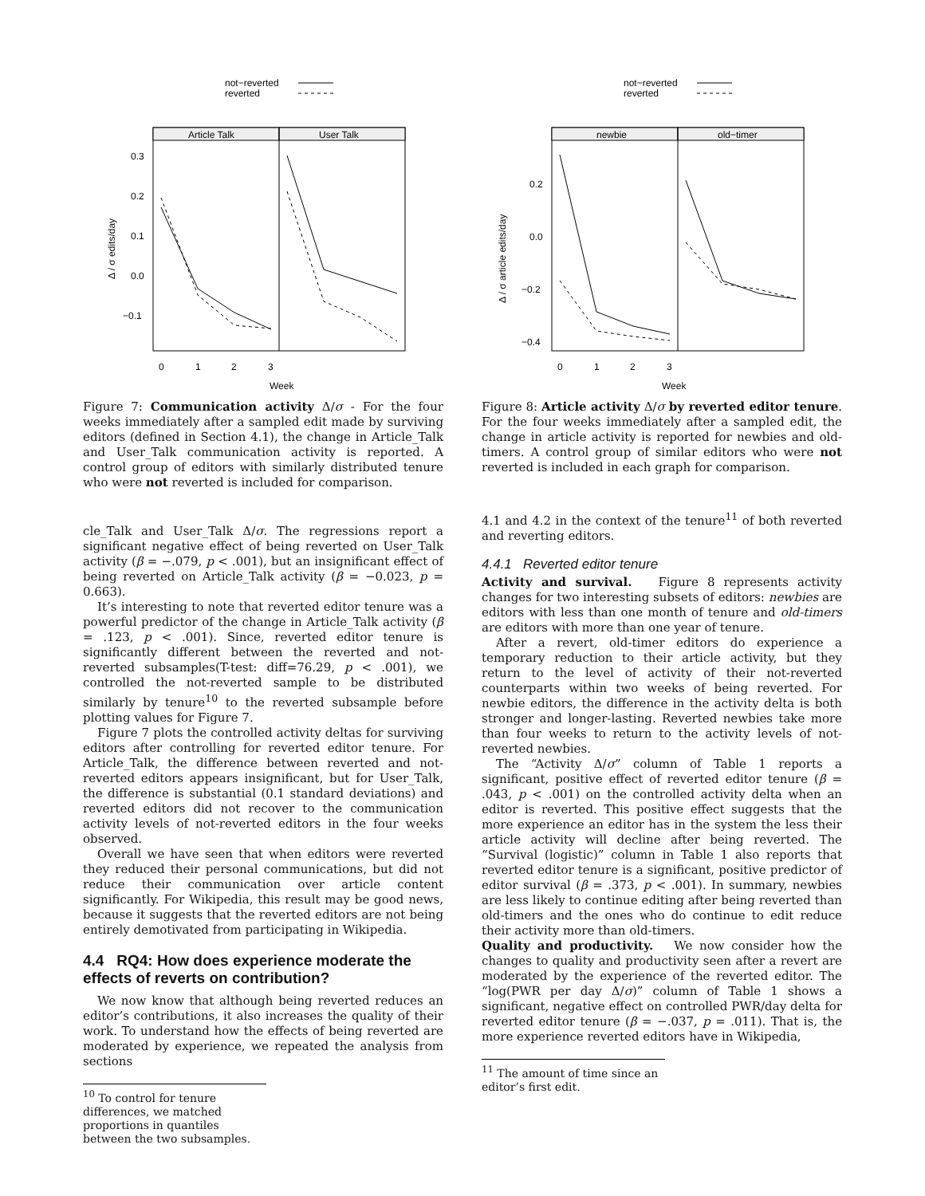not−reverted
reverted
Article Talk
User Talk
0.3
0.2
0.1
0.0
−0.1
0
1
2
3
Week
Δ / σ edits/day
Figure 7: Communication activity Δ/σ - For the four weeks immediately after a sampled edit made by surviving editors (defined in Section 4.1), the change in Article_Talk and User_Talk communication activity is reported. A control group of editors with similarly distributed tenure who were not reverted is included for comparison.
cle_Talk and User_Talk Δ/σ. The regressions report a significant negative effect of being reverted on User_Talk activity (β = −.079, p < .001), but an insignificant effect of being reverted on Article_Talk activity (β = −0.023, p = 0.663).
It’s interesting to note that reverted editor tenure was a powerful predictor of the change in Article_Talk activity (β = .123, p < .001). Since, reverted editor tenure is significantly different between the reverted and not-reverted subsamples(T-test: diff=76.29, p < .001), we controlled the not-reverted sample to be distributed similarly by tenure<sup>10</sup> to the reverted subsample before plotting values for Figure 7.
Figure 7 plots the controlled activity deltas for surviving editors after controlling for reverted editor tenure. For Article_Talk, the difference between reverted and not-reverted editors appears insignificant, but for User_Talk, the difference is substantial (0.1 standard deviations) and reverted editors did not recover to the communication activity levels of not-reverted editors in the four weeks observed.
Overall we have seen that when editors were reverted they reduced their personal communications, but did not reduce their communication over article content significantly. For Wikipedia, this result may be good news, because it suggests that the reverted editors are not being entirely demotivated from participating in Wikipedia.
4.4 RQ4: How does experience moderate the effects of reverts on contribution?
We now know that although being reverted reduces an editor’s contributions, it also increases the quality of their work. To understand how the effects of being reverted are moderated by experience, we repeated the analysis from sections
<sup>10</sup> To control for tenure differences, we matched proportions in quantiles between the two subsamples.
not−reverted
reverted
newbie
old−timer
0.2
0.0
−0.2
−0.4
0
1
2
3
Week
Δ / σ article edits/day
Figure 8: Article activity Δ/σ by reverted editor tenure. For the four weeks immediately after a sampled edit, the change in article activity is reported for newbies and old-timers. A control group of similar editors who were not reverted is included in each graph for comparison.
4.1 and 4.2 in the context of the tenure<sup>11</sup> of both reverted and reverting editors.
4.4.1 Reverted editor tenure
Activity and survival. Figure 8 represents activity changes for two interesting subsets of editors: newbies are editors with less than one month of tenure and old-timers are editors with more than one year of tenure.
After a revert, old-timer editors do experience a temporary reduction to their article activity, but they return to the level of activity of their not-reverted counterparts within two weeks of being reverted. For newbie editors, the difference in the activity delta is both stronger and longer-lasting. Reverted newbies take more than four weeks to return to the activity levels of not-reverted newbies.
The “Activity Δ/σ” column of Table 1 reports a significant, positive effect of reverted editor tenure (β = .043, p < .001) on the controlled activity delta when an editor is reverted. This positive effect suggests that the more experience an editor has in the system the less their article activity will decline after being reverted. The “Survival (logistic)” column in Table 1 also reports that reverted editor tenure is a significant, positive predictor of editor survival (β = .373, p < .001). In summary, newbies are less likely to continue editing after being reverted than old-timers and the ones who do continue to edit reduce their activity more than old-timers.
Quality and productivity. We now consider how the changes to quality and productivity seen after a revert are moderated by the experience of the reverted editor. The “log(PWR per day Δ/σ)” column of Table 1 shows a significant, negative effect on controlled PWR/day delta for reverted editor tenure (β = −.037, p = .011). That is, the more experience reverted editors have in Wikipedia,
<sup>11</sup> The amount of time since an editor’s first edit.